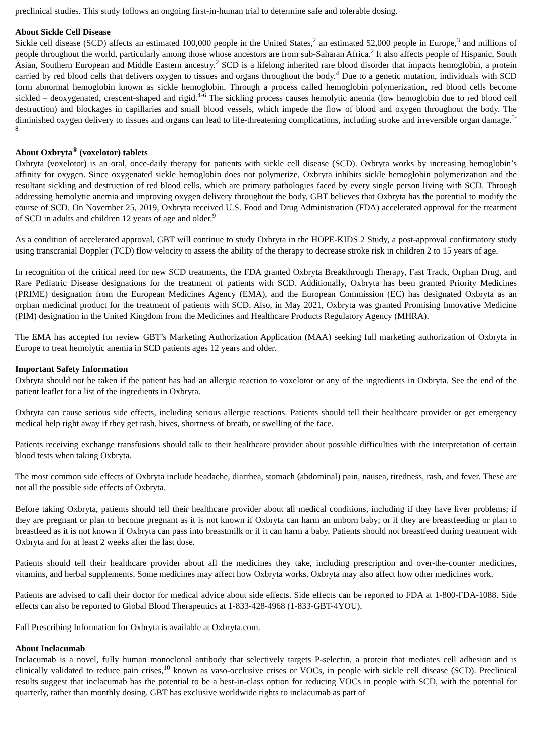preclinical studies. This study follows an ongoing first-in-human trial to determine safe and tolerable dosing.
About Sickle Cell Disease
Sickle cell disease (SCD) affects an estimated 100,000 people in the United States,<sup>2</sup> an estimated 52,000 people in Europe,<sup>3</sup> and millions of people throughout the world, particularly among those whose ancestors are from sub-Saharan Africa.<sup>2</sup> It also affects people of Hispanic, South Asian, Southern European and Middle Eastern ancestry.<sup>2</sup> SCD is a lifelong inherited rare blood disorder that impacts hemoglobin, a protein carried by red blood cells that delivers oxygen to tissues and organs throughout the body.<sup>4</sup> Due to a genetic mutation, individuals with SCD form abnormal hemoglobin known as sickle hemoglobin. Through a process called hemoglobin polymerization, red blood cells become sickled – deoxygenated, crescent-shaped and rigid.<sup>4-6</sup> The sickling process causes hemolytic anemia (low hemoglobin due to red blood cell destruction) and blockages in capillaries and small blood vessels, which impede the flow of blood and oxygen throughout the body. The diminished oxygen delivery to tissues and organs can lead to life-threatening complications, including stroke and irreversible organ damage.<sup>5-8</sup>
About Oxbryta<sup>®</sup> (voxelotor) tablets
Oxbryta (voxelotor) is an oral, once-daily therapy for patients with sickle cell disease (SCD). Oxbryta works by increasing hemoglobin’s affinity for oxygen. Since oxygenated sickle hemoglobin does not polymerize, Oxbryta inhibits sickle hemoglobin polymerization and the resultant sickling and destruction of red blood cells, which are primary pathologies faced by every single person living with SCD. Through addressing hemolytic anemia and improving oxygen delivery throughout the body, GBT believes that Oxbryta has the potential to modify the course of SCD. On November 25, 2019, Oxbryta received U.S. Food and Drug Administration (FDA) accelerated approval for the treatment of SCD in adults and children 12 years of age and older.<sup>9</sup>
As a condition of accelerated approval, GBT will continue to study Oxbryta in the HOPE-KIDS 2 Study, a post-approval confirmatory study using transcranial Doppler (TCD) flow velocity to assess the ability of the therapy to decrease stroke risk in children 2 to 15 years of age.
In recognition of the critical need for new SCD treatments, the FDA granted Oxbryta Breakthrough Therapy, Fast Track, Orphan Drug, and Rare Pediatric Disease designations for the treatment of patients with SCD. Additionally, Oxbryta has been granted Priority Medicines (PRIME) designation from the European Medicines Agency (EMA), and the European Commission (EC) has designated Oxbryta as an orphan medicinal product for the treatment of patients with SCD. Also, in May 2021, Oxbryta was granted Promising Innovative Medicine (PIM) designation in the United Kingdom from the Medicines and Healthcare Products Regulatory Agency (MHRA).
The EMA has accepted for review GBT’s Marketing Authorization Application (MAA) seeking full marketing authorization of Oxbryta in Europe to treat hemolytic anemia in SCD patients ages 12 years and older.
Important Safety Information
Oxbryta should not be taken if the patient has had an allergic reaction to voxelotor or any of the ingredients in Oxbryta. See the end of the patient leaflet for a list of the ingredients in Oxbryta.
Oxbryta can cause serious side effects, including serious allergic reactions. Patients should tell their healthcare provider or get emergency medical help right away if they get rash, hives, shortness of breath, or swelling of the face.
Patients receiving exchange transfusions should talk to their healthcare provider about possible difficulties with the interpretation of certain blood tests when taking Oxbryta.
The most common side effects of Oxbryta include headache, diarrhea, stomach (abdominal) pain, nausea, tiredness, rash, and fever. These are not all the possible side effects of Oxbryta.
Before taking Oxbryta, patients should tell their healthcare provider about all medical conditions, including if they have liver problems; if they are pregnant or plan to become pregnant as it is not known if Oxbryta can harm an unborn baby; or if they are breastfeeding or plan to breastfeed as it is not known if Oxbryta can pass into breastmilk or if it can harm a baby. Patients should not breastfeed during treatment with Oxbryta and for at least 2 weeks after the last dose.
Patients should tell their healthcare provider about all the medicines they take, including prescription and over-the-counter medicines, vitamins, and herbal supplements. Some medicines may affect how Oxbryta works. Oxbryta may also affect how other medicines work.
Patients are advised to call their doctor for medical advice about side effects. Side effects can be reported to FDA at 1-800-FDA-1088. Side effects can also be reported to Global Blood Therapeutics at 1-833-428-4968 (1-833-GBT-4YOU).
Full Prescribing Information for Oxbryta is available at Oxbryta.com.
About Inclacumab
Inclacumab is a novel, fully human monoclonal antibody that selectively targets P-selectin, a protein that mediates cell adhesion and is clinically validated to reduce pain crises,<sup>10</sup> known as vaso-occlusive crises or VOCs, in people with sickle cell disease (SCD). Preclinical results suggest that inclacumab has the potential to be a best-in-class option for reducing VOCs in people with SCD, with the potential for quarterly, rather than monthly dosing. GBT has exclusive worldwide rights to inclacumab as part of